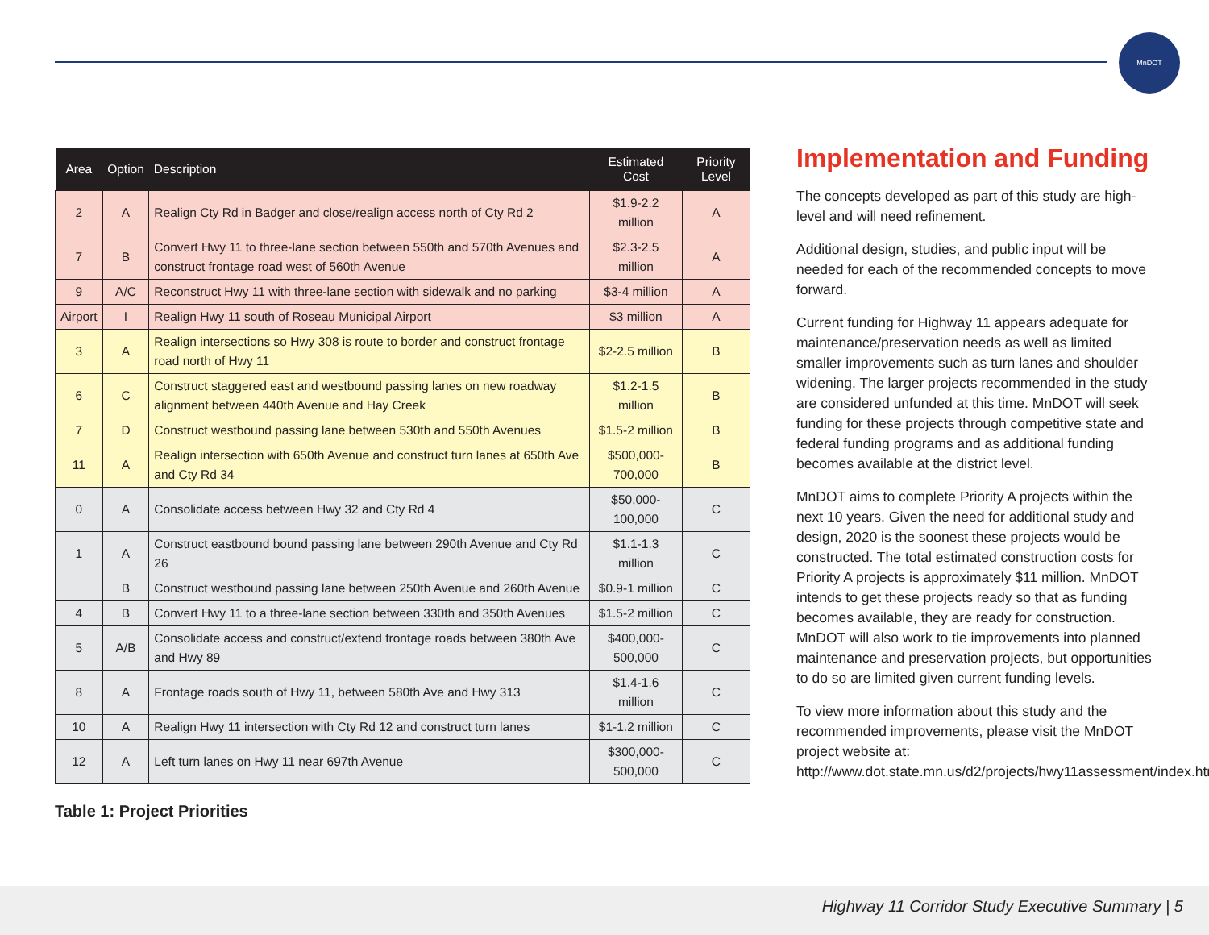MnDOT
| Area | Option | Description | Estimated Cost | Priority Level |
| --- | --- | --- | --- | --- |
| 2 | A | Realign Cty Rd in Badger and close/realign access north of Cty Rd 2 | $1.9-2.2 million | A |
| 7 | B | Convert Hwy 11 to three-lane section between 550th and 570th Avenues and construct frontage road west of 560th Avenue | $2.3-2.5 million | A |
| 9 | A/C | Reconstruct Hwy 11 with three-lane section with sidewalk and no parking | $3-4 million | A |
| Airport | I | Realign Hwy 11 south of Roseau Municipal Airport | $3 million | A |
| 3 | A | Realign intersections so Hwy 308 is route to border and construct frontage road north of Hwy 11 | $2-2.5 million | B |
| 6 | C | Construct staggered east and westbound passing lanes on new roadway alignment between 440th Avenue and Hay Creek | $1.2-1.5 million | B |
| 7 | D | Construct westbound passing lane between 530th and 550th Avenues | $1.5-2 million | B |
| 11 | A | Realign intersection with 650th Avenue and construct turn lanes at 650th Ave and Cty Rd 34 | $500,000-700,000 | B |
| 0 | A | Consolidate access between Hwy 32 and Cty Rd 4 | $50,000-100,000 | C |
| 1 | A | Construct eastbound bound passing lane between 290th Avenue and Cty Rd 26 | $1.1-1.3 million | C |
| | B | Construct westbound passing lane between 250th Avenue and 260th Avenue | $0.9-1 million | C |
| 4 | B | Convert Hwy 11 to a three-lane section between 330th and 350th Avenues | $1.5-2 million | C |
| 5 | A/B | Consolidate access and construct/extend frontage roads between 380th Ave and Hwy 89 | $400,000-500,000 | C |
| 8 | A | Frontage roads south of Hwy 11, between 580th Ave and Hwy 313 | $1.4-1.6 million | C |
| 10 | A | Realign Hwy 11 intersection with Cty Rd 12 and construct turn lanes | $1-1.2 million | C |
| 12 | A | Left turn lanes on Hwy 11 near 697th Avenue | $300,000-500,000 | C |
Table 1: Project Priorities
Implementation and Funding
The concepts developed as part of this study are high-level and will need refinement.
Additional design, studies, and public input will be needed for each of the recommended concepts to move forward.
Current funding for Highway 11 appears adequate for maintenance/preservation needs as well as limited smaller improvements such as turn lanes and shoulder widening. The larger projects recommended in the study are considered unfunded at this time. MnDOT will seek funding for these projects through competitive state and federal funding programs and as additional funding becomes available at the district level.
MnDOT aims to complete Priority A projects within the next 10 years. Given the need for additional study and design, 2020 is the soonest these projects would be constructed. The total estimated construction costs for Priority A projects is approximately $11 million. MnDOT intends to get these projects ready so that as funding becomes available, they are ready for construction. MnDOT will also work to tie improvements into planned maintenance and preservation projects, but opportunities to do so are limited given current funding levels.
To view more information about this study and the recommended improvements, please visit the MnDOT project website at: http://www.dot.state.mn.us/d2/projects/hwy11assessment/index.html
Highway 11 Corridor Study Executive Summary | 5